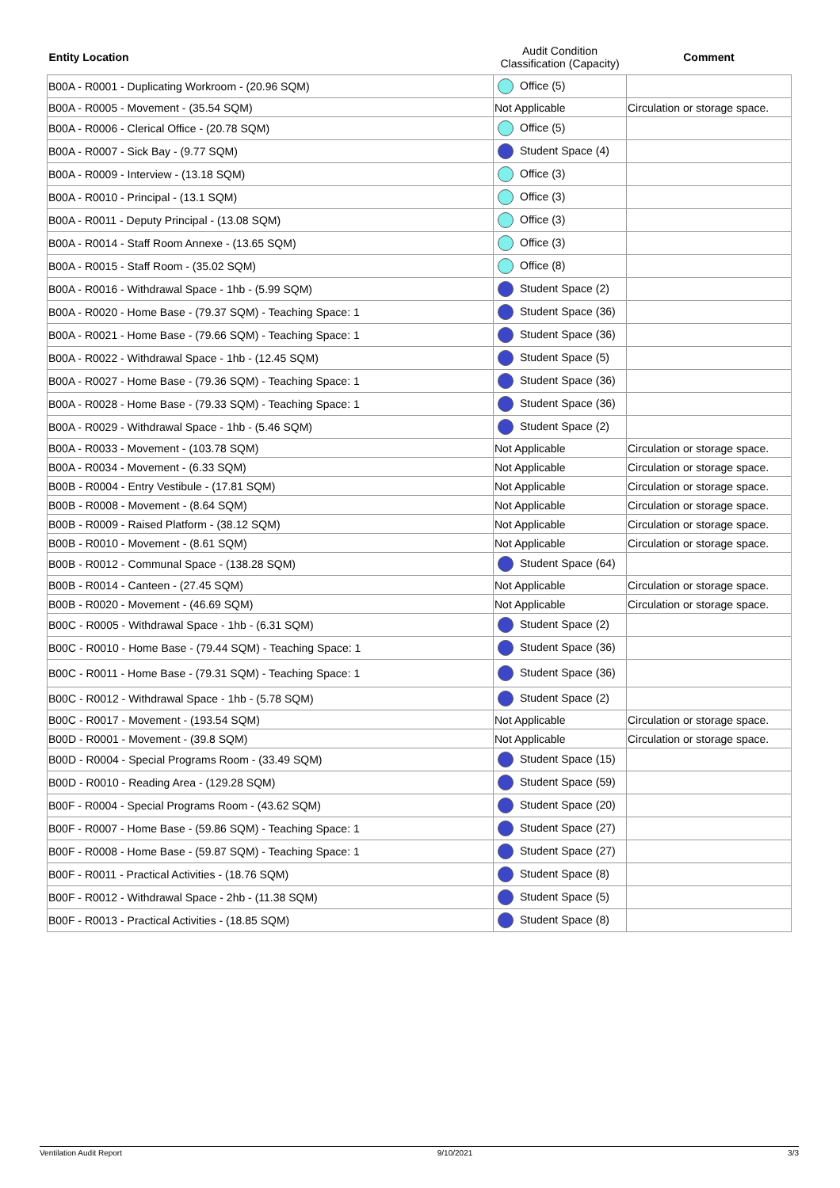| Entity Location | Audit Condition Classification (Capacity) | Comment |
| --- | --- | --- |
| B00A - R0001 - Duplicating Workroom - (20.96 SQM) | Office (5) | |
| B00A - R0005 - Movement - (35.54 SQM) | Not Applicable | Circulation or storage space. |
| B00A - R0006 - Clerical Office - (20.78 SQM) | Office (5) | |
| B00A - R0007 - Sick Bay - (9.77 SQM) | Student Space (4) | |
| B00A - R0009 - Interview - (13.18 SQM) | Office (3) | |
| B00A - R0010 - Principal - (13.1 SQM) | Office (3) | |
| B00A - R0011 - Deputy Principal - (13.08 SQM) | Office (3) | |
| B00A - R0014 - Staff Room Annexe - (13.65 SQM) | Office (3) | |
| B00A - R0015 - Staff Room - (35.02 SQM) | Office (8) | |
| B00A - R0016 - Withdrawal Space - 1hb - (5.99 SQM) | Student Space (2) | |
| B00A - R0020 - Home Base - (79.37 SQM) - Teaching Space: 1 | Student Space (36) | |
| B00A - R0021 - Home Base - (79.66 SQM) - Teaching Space: 1 | Student Space (36) | |
| B00A - R0022 - Withdrawal Space - 1hb - (12.45 SQM) | Student Space (5) | |
| B00A - R0027 - Home Base - (79.36 SQM) - Teaching Space: 1 | Student Space (36) | |
| B00A - R0028 - Home Base - (79.33 SQM) - Teaching Space: 1 | Student Space (36) | |
| B00A - R0029 - Withdrawal Space - 1hb - (5.46 SQM) | Student Space (2) | |
| B00A - R0033 - Movement - (103.78 SQM) | Not Applicable | Circulation or storage space. |
| B00A - R0034 - Movement - (6.33 SQM) | Not Applicable | Circulation or storage space. |
| B00B - R0004 - Entry Vestibule - (17.81 SQM) | Not Applicable | Circulation or storage space. |
| B00B - R0008 - Movement - (8.64 SQM) | Not Applicable | Circulation or storage space. |
| B00B - R0009 - Raised Platform - (38.12 SQM) | Not Applicable | Circulation or storage space. |
| B00B - R0010 - Movement - (8.61 SQM) | Not Applicable | Circulation or storage space. |
| B00B - R0012 - Communal Space - (138.28 SQM) | Student Space (64) | |
| B00B - R0014 - Canteen - (27.45 SQM) | Not Applicable | Circulation or storage space. |
| B00B - R0020 - Movement - (46.69 SQM) | Not Applicable | Circulation or storage space. |
| B00C - R0005 - Withdrawal Space - 1hb - (6.31 SQM) | Student Space (2) | |
| B00C - R0010 - Home Base - (79.44 SQM) - Teaching Space: 1 | Student Space (36) | |
| B00C - R0011 - Home Base - (79.31 SQM) - Teaching Space: 1 | Student Space (36) | |
| B00C - R0012 - Withdrawal Space - 1hb - (5.78 SQM) | Student Space (2) | |
| B00C - R0017 - Movement - (193.54 SQM) | Not Applicable | Circulation or storage space. |
| B00D - R0001 - Movement - (39.8 SQM) | Not Applicable | Circulation or storage space. |
| B00D - R0004 - Special Programs Room - (33.49 SQM) | Student Space (15) | |
| B00D - R0010 - Reading Area - (129.28 SQM) | Student Space (59) | |
| B00F - R0004 - Special Programs Room - (43.62 SQM) | Student Space (20) | |
| B00F - R0007 - Home Base - (59.86 SQM) - Teaching Space: 1 | Student Space (27) | |
| B00F - R0008 - Home Base - (59.87 SQM) - Teaching Space: 1 | Student Space (27) | |
| B00F - R0011 - Practical Activities - (18.76 SQM) | Student Space (8) | |
| B00F - R0012 - Withdrawal Space - 2hb - (11.38 SQM) | Student Space (5) | |
| B00F - R0013 - Practical Activities - (18.85 SQM) | Student Space (8) | |
Ventilation Audit Report 9/10/2021 3/3